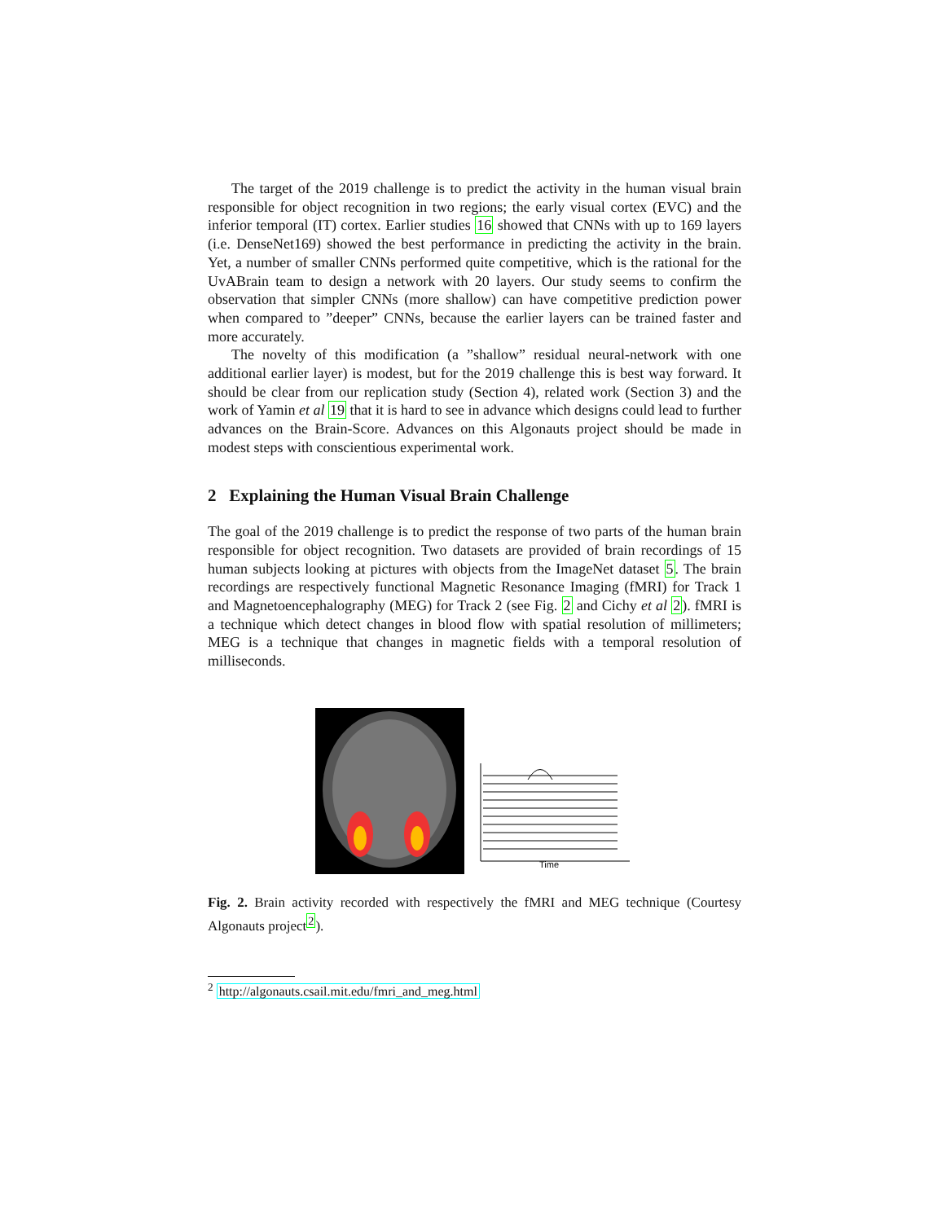The target of the 2019 challenge is to predict the activity in the human visual brain responsible for object recognition in two regions; the early visual cortex (EVC) and the inferior temporal (IT) cortex. Earlier studies 16 showed that CNNs with up to 169 layers (i.e. DenseNet169) showed the best performance in predicting the activity in the brain. Yet, a number of smaller CNNs performed quite competitive, which is the rational for the UvABrain team to design a network with 20 layers. Our study seems to confirm the observation that simpler CNNs (more shallow) can have competitive prediction power when compared to ”deeper” CNNs, because the earlier layers can be trained faster and more accurately.
The novelty of this modification (a ”shallow” residual neural-network with one additional earlier layer) is modest, but for the 2019 challenge this is best way forward. It should be clear from our replication study (Section 4), related work (Section 3) and the work of Yamin et al 19 that it is hard to see in advance which designs could lead to further advances on the Brain-Score. Advances on this Algonauts project should be made in modest steps with conscientious experimental work.
2 Explaining the Human Visual Brain Challenge
The goal of the 2019 challenge is to predict the response of two parts of the human brain responsible for object recognition. Two datasets are provided of brain recordings of 15 human subjects looking at pictures with objects from the ImageNet dataset 5. The brain recordings are respectively functional Magnetic Resonance Imaging (fMRI) for Track 1 and Magnetoencephalography (MEG) for Track 2 (see Fig. 2 and Cichy et al 2). fMRI is a technique which detect changes in blood flow with spatial resolution of millimeters; MEG is a technique that changes in magnetic fields with a temporal resolution of milliseconds.
Time
Fig. 2. Brain activity recorded with respectively the fMRI and MEG technique (Courtesy Algonauts project<sup>2</sup>).
<sup>2</sup> http://algonauts.csail.mit.edu/fmri_and_meg.html